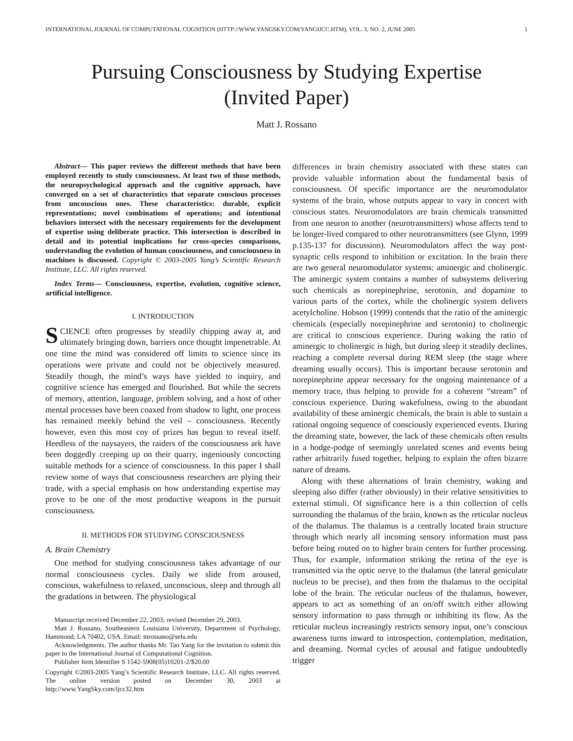INTERNATIONAL JOURNAL OF COMPUTATIONAL COGNITION (HTTP://WWW.YANGSKY.COM/YANGIJCC.HTM), VOL. 3, NO. 2, JUNE 2005 1
Pursuing Consciousness by Studying Expertise
(Invited Paper)
Matt J. Rossano
Abstract— This paper reviews the different methods that have been employed recently to study consciousness. At least two of those methods, the neuropsychological approach and the cognitive approach, have converged on a set of characteristics that separate conscious processes from unconscious ones. These characteristics: durable, explicit representations; novel combinations of operations; and intentional behaviors intersect with the necessary requirements for the development of expertise using deliberate practice. This intersection is described in detail and its potential implications for cross-species comparisons, understanding the evolution of human consciousness, and consciousness in machines is discussed. Copyright © 2003-2005 Yang’s Scientific Research Institute, LLC. All rights reserved.
Index Terms— Consciousness, expertise, evolution, cognitive science, artificial intelligence.
I. INTRODUCTION
SCIENCE often progresses by steadily chipping away at, and ultimately bringing down, barriers once thought impenetrable. At one time the mind was considered off limits to science since its operations were private and could not be objectively measured. Steadily though, the mind’s ways have yielded to inquiry, and cognitive science has emerged and flourished. But while the secrets of memory, attention, language, problem solving, and a host of other mental processes have been coaxed from shadow to light, one process has remained meekly behind the veil – consciousness. Recently however, even this most coy of prizes has begun to reveal itself. Heedless of the naysayers, the raiders of the consciousness ark have been doggedly creeping up on their quarry, ingeniously concocting suitable methods for a science of consciousness. In this paper I shall review some of ways that consciousness researchers are plying their trade, with a special emphasis on how understanding expertise may prove to be one of the most productive weapons in the pursuit consciousness.
II. METHODS FOR STUDYING CONSCIOUSNESS
A. Brain Chemistry
One method for studying consciousness takes advantage of our normal consciousness cycles. Daily we slide from aroused, conscious, wakefulness to relaxed, unconscious, sleep and through all the gradations in between. The physiological
Manuscript received December 22, 2003; revised December 29, 2003.
Matt J. Rossano, Southeastern Louisiana University, Department of Psychology, Hammond, LA 70402, USA. Email: mrossano@selu.edu
Acknowledgments. The author thanks Mr. Tao Yang for the invitation to submit this paper to the International Journal of Computational Cognition.
Publisher Item Identifier S 1542-5908(05)10201-2/$20.00
Copyright ©2003-2005 Yang’s Scientific Research Institute, LLC. All rights reserved. The online version posted on December 30, 2003 at http://www.YangSky.com/ijcc32.htm
differences in brain chemistry associated with these states can provide valuable information about the fundamental basis of consciousness. Of specific importance are the neuromodulator systems of the brain, whose outputs appear to vary in concert with conscious states. Neuromodulators are brain chemicals transmitted from one neuron to another (neurotransmitters) whose affects tend to be longer-lived compared to other neurotransmitters (see Glynn, 1999 p.135-137 for discussion). Neuromodulators affect the way post-synaptic cells respond to inhibition or excitation. In the brain there are two general neuromodulator systems: aminergic and cholinergic. The aminergic system contains a number of subsystems delivering such chemicals as norepinephrine, serotonin, and dopamine to various parts of the cortex, while the cholinergic system delivers acetylcholine. Hobson (1999) contends that the ratio of the aminergic chemicals (especially norepinephrine and serotonin) to cholinergic are critical to conscious experience. During waking the ratio of aminergic to cholinergic is high, but during sleep it steadily declines, reaching a complete reversal during REM sleep (the stage where dreaming usually occurs). This is important because serotonin and norepinephrine appear necessary for the ongoing maintenance of a memory trace, thus helping to provide for a coherent “stream” of conscious experience. During wakefulness, owing to the abundant availability of these aminergic chemicals, the brain is able to sustain a rational ongoing sequence of consciously experienced events. During the dreaming state, however, the lack of these chemicals often results in a hodge-podge of seemingly unrelated scenes and events being rather arbitrarily fused together, helping to explain the often bizarre nature of dreams.
Along with these alternations of brain chemistry, waking and sleeping also differ (rather obviously) in their relative sensitivities to external stimuli. Of significance here is a thin collection of cells surrounding the thalamus of the brain, known as the reticular nucleus of the thalamus. The thalamus is a centrally located brain structure through which nearly all incoming sensory information must pass before being routed on to higher brain centers for further processing. Thus, for example, information striking the retina of the eye is transmitted via the optic nerve to the thalamus (the lateral geniculate nucleus to be precise), and then from the thalamus to the occipital lobe of the brain. The reticular nucleus of the thalamus, however, appears to act as something of an on/off switch either allowing sensory information to pass through or inhibiting its flow. As the reticular nucleus increasingly restricts sensory input, one’s conscious awareness turns inward to introspection, contemplation, meditation, and dreaming. Normal cycles of arousal and fatigue undoubtedly trigger